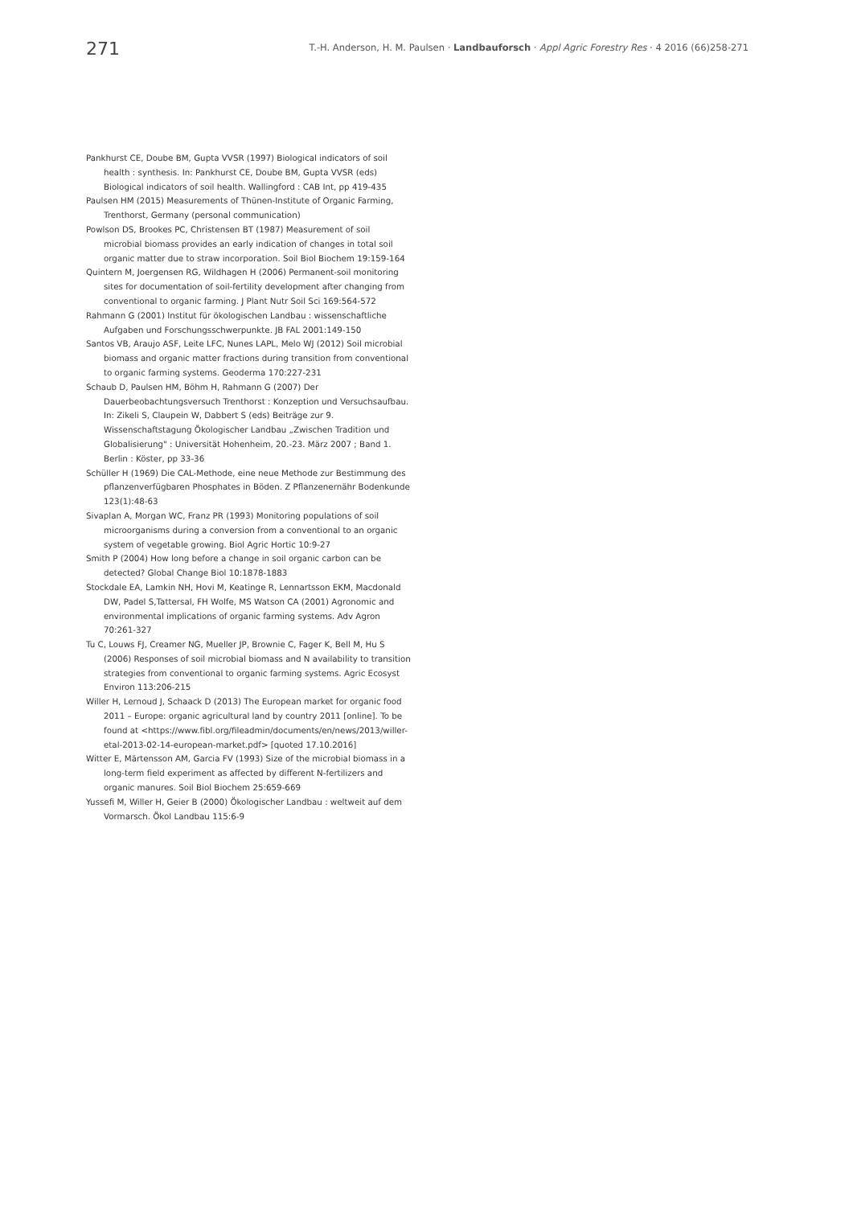271
T.-H. Anderson, H. M. Paulsen · Landbauforsch · Appl Agric Forestry Res · 4 2016 (66)258-271
Pankhurst CE, Doube BM, Gupta VVSR (1997) Biological indicators of soil health : synthesis. In: Pankhurst CE, Doube BM, Gupta VVSR (eds) Biological indicators of soil health. Wallingford : CAB Int, pp 419-435
Paulsen HM (2015) Measurements of Thünen-Institute of Organic Farming, Trenthorst, Germany (personal communication)
Powlson DS, Brookes PC, Christensen BT (1987) Measurement of soil microbial biomass provides an early indication of changes in total soil organic matter due to straw incorporation. Soil Biol Biochem 19:159-164
Quintern M, Joergensen RG, Wildhagen H (2006) Permanent-soil monitoring sites for documentation of soil-fertility development after changing from conventional to organic farming. J Plant Nutr Soil Sci 169:564-572
Rahmann G (2001) Institut für ökologischen Landbau : wissenschaftliche Aufgaben und Forschungsschwerpunkte. JB FAL 2001:149-150
Santos VB, Araujo ASF, Leite LFC, Nunes LAPL, Melo WJ (2012) Soil microbial biomass and organic matter fractions during transition from conventional to organic farming systems. Geoderma 170:227-231
Schaub D, Paulsen HM, Böhm H, Rahmann G (2007) Der Dauerbeobachtungsversuch Trenthorst : Konzeption und Versuchsaufbau. In: Zikeli S, Claupein W, Dabbert S (eds) Beiträge zur 9. Wissenschaftstagung Ökologischer Landbau „Zwischen Tradition und Globalisierung" : Universität Hohenheim, 20.-23. März 2007 ; Band 1. Berlin : Köster, pp 33-36
Schüller H (1969) Die CAL-Methode, eine neue Methode zur Bestimmung des pflanzenverfügbaren Phosphates in Böden. Z Pflanzenernähr Bodenkunde 123(1):48-63
Sivaplan A, Morgan WC, Franz PR (1993) Monitoring populations of soil microorganisms during a conversion from a conventional to an organic system of vegetable growing. Biol Agric Hortic 10:9-27
Smith P (2004) How long before a change in soil organic carbon can be detected? Global Change Biol 10:1878-1883
Stockdale EA, Lamkin NH, Hovi M, Keatinge R, Lennartsson EKM, Macdonald DW, Padel S,Tattersal, FH Wolfe, MS Watson CA (2001) Agronomic and environmental implications of organic farming systems. Adv Agron 70:261-327
Tu C, Louws FJ, Creamer NG, Mueller JP, Brownie C, Fager K, Bell M, Hu S (2006) Responses of soil microbial biomass and N availability to transition strategies from conventional to organic farming systems. Agric Ecosyst Environ 113:206-215
Willer H, Lernoud J, Schaack D (2013) The European market for organic food 2011 – Europe: organic agricultural land by country 2011 [online]. To be found at <https://www.fibl.org/fileadmin/documents/en/news/2013/willer-etal-2013-02-14-european-market.pdf> [quoted 17.10.2016]
Witter E, Märtensson AM, Garcia FV (1993) Size of the microbial biomass in a long-term field experiment as affected by different N-fertilizers and organic manures. Soil Biol Biochem 25:659-669
Yussefi M, Willer H, Geier B (2000) Ökologischer Landbau : weltweit auf dem Vormarsch. Ökol Landbau 115:6-9